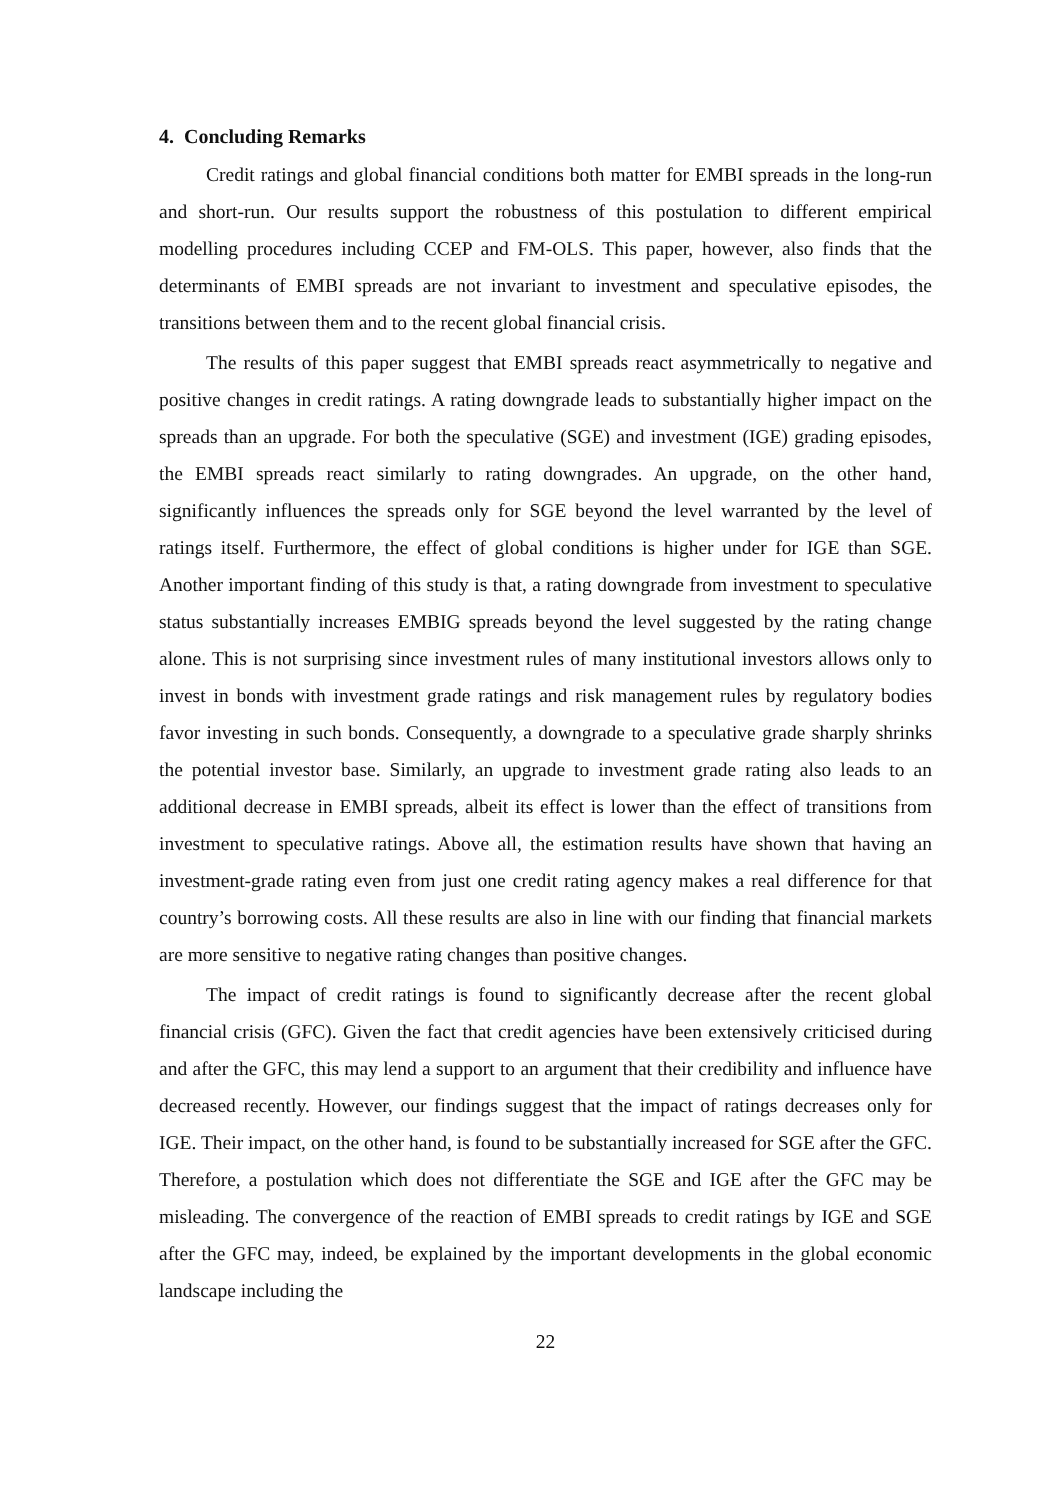4. Concluding Remarks
Credit ratings and global financial conditions both matter for EMBI spreads in the long-run and short-run. Our results support the robustness of this postulation to different empirical modelling procedures including CCEP and FM-OLS. This paper, however, also finds that the determinants of EMBI spreads are not invariant to investment and speculative episodes, the transitions between them and to the recent global financial crisis.
The results of this paper suggest that EMBI spreads react asymmetrically to negative and positive changes in credit ratings. A rating downgrade leads to substantially higher impact on the spreads than an upgrade. For both the speculative (SGE) and investment (IGE) grading episodes, the EMBI spreads react similarly to rating downgrades. An upgrade, on the other hand, significantly influences the spreads only for SGE beyond the level warranted by the level of ratings itself. Furthermore, the effect of global conditions is higher under for IGE than SGE. Another important finding of this study is that, a rating downgrade from investment to speculative status substantially increases EMBIG spreads beyond the level suggested by the rating change alone. This is not surprising since investment rules of many institutional investors allows only to invest in bonds with investment grade ratings and risk management rules by regulatory bodies favor investing in such bonds. Consequently, a downgrade to a speculative grade sharply shrinks the potential investor base. Similarly, an upgrade to investment grade rating also leads to an additional decrease in EMBI spreads, albeit its effect is lower than the effect of transitions from investment to speculative ratings. Above all, the estimation results have shown that having an investment-grade rating even from just one credit rating agency makes a real difference for that country’s borrowing costs. All these results are also in line with our finding that financial markets are more sensitive to negative rating changes than positive changes.
The impact of credit ratings is found to significantly decrease after the recent global financial crisis (GFC). Given the fact that credit agencies have been extensively criticised during and after the GFC, this may lend a support to an argument that their credibility and influence have decreased recently. However, our findings suggest that the impact of ratings decreases only for IGE. Their impact, on the other hand, is found to be substantially increased for SGE after the GFC. Therefore, a postulation which does not differentiate the SGE and IGE after the GFC may be misleading. The convergence of the reaction of EMBI spreads to credit ratings by IGE and SGE after the GFC may, indeed, be explained by the important developments in the global economic landscape including the
22